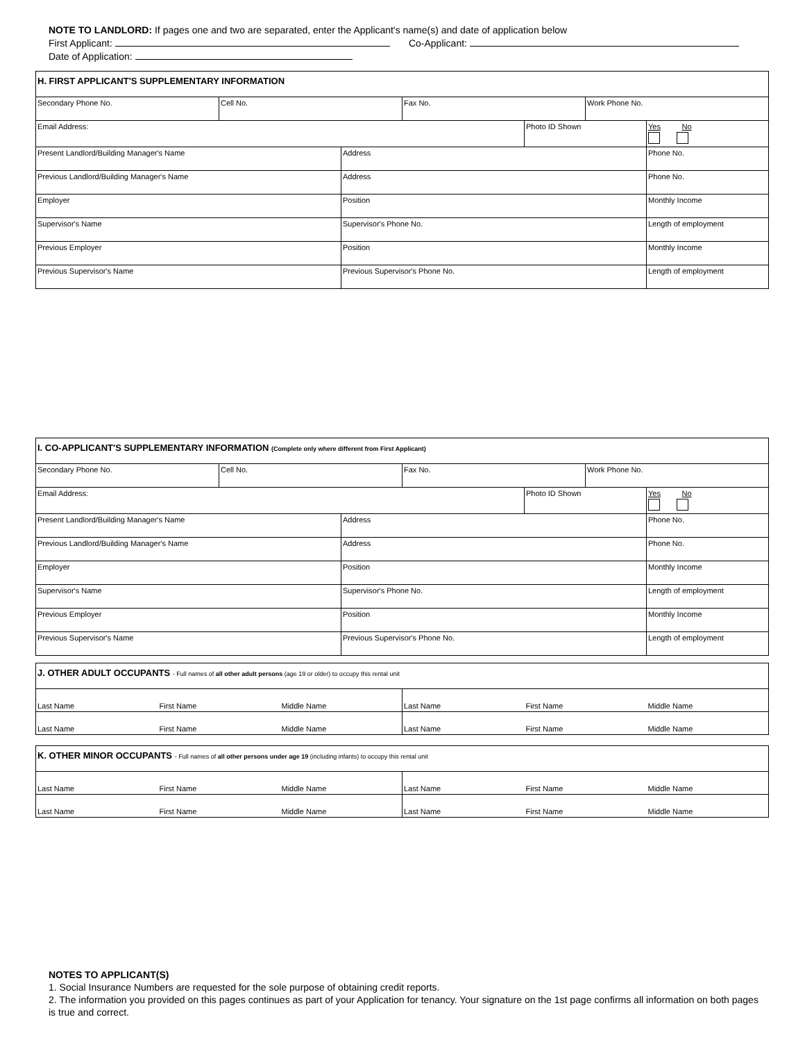NOTE TO LANDLORD: If pages one and two are separated, enter the Applicant's name(s) and date of application below
First Applicant: Co-Applicant:
Date of Application:
| H. FIRST APPLICANT'S SUPPLEMENTARY INFORMATION | | | | | | |
| Secondary Phone No. | Cell No. | | Fax No. | | Work Phone No. | |
| Email Address: | | | | Photo ID Shown | | Yes No |
| Present Landlord/Building Manager's Name | | Address | | | | Phone No. |
| Previous Landlord/Building Manager's Name | | Address | | | | Phone No. |
| Employer | | Position | | | | Monthly Income |
| Supervisor's Name | | Supervisor's Phone No. | | | | Length of employment |
| Previous Employer | | Position | | | | Monthly Income |
| Previous Supervisor's Name | | Previous Supervisor's Phone No. | | | | Length of employment |
| I. CO-APPLICANT'S SUPPLEMENTARY INFORMATION (Complete only where different from First Applicant) | | | | | | |
| Secondary Phone No. | Cell No. | | Fax No. | | Work Phone No. | |
| Email Address: | | | | Photo ID Shown | | Yes No |
| Present Landlord/Building Manager's Name | | Address | | | | Phone No. |
| Previous Landlord/Building Manager's Name | | Address | | | | Phone No. |
| Employer | | Position | | | | Monthly Income |
| Supervisor's Name | | Supervisor's Phone No. | | | | Length of employment |
| Previous Employer | | Position | | | | Monthly Income |
| Previous Supervisor's Name | | Previous Supervisor's Phone No. | | | | Length of employment |
| J. OTHER ADULT OCCUPANTS - Full names of all other adult persons (age 19 or older) to occupy this rental unit | | | | | |
| Last Name | First Name | Middle Name | Last Name | First Name | Middle Name |
| Last Name | First Name | Middle Name | Last Name | First Name | Middle Name |
| K. OTHER MINOR OCCUPANTS - Full names of all other persons under age 19 (including infants) to occupy this rental unit | | | | | |
| Last Name | First Name | Middle Name | Last Name | First Name | Middle Name |
| Last Name | First Name | Middle Name | Last Name | First Name | Middle Name |
NOTES TO APPLICANT(S)
1. Social Insurance Numbers are requested for the sole purpose of obtaining credit reports.
2. The information you provided on this pages continues as part of your Application for tenancy. Your signature on the 1st page confirms all information on both pages is true and correct.